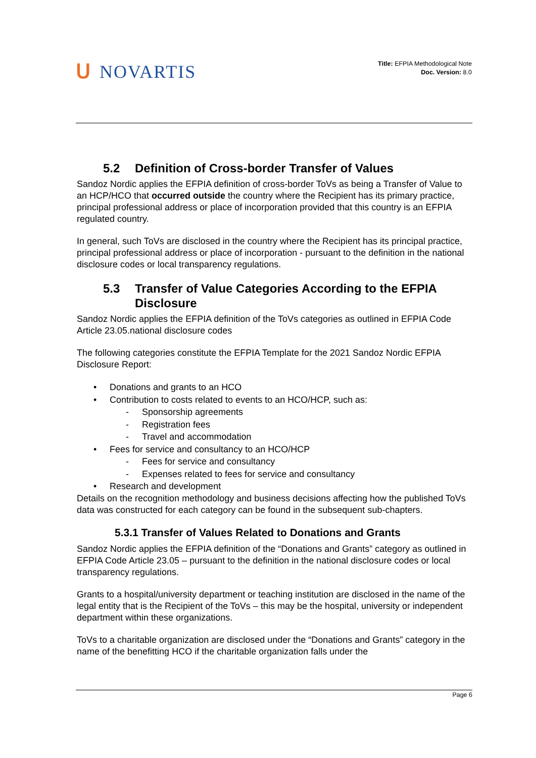ᑌ NOVARTIS
Title: EFPIA Methodological Note
Doc. Version: 8.0
5.2 Definition of Cross-border Transfer of Values
Sandoz Nordic applies the EFPIA definition of cross-border ToVs as being a Transfer of Value to an HCP/HCO that occurred outside the country where the Recipient has its primary practice, principal professional address or place of incorporation provided that this country is an EFPIA regulated country.
In general, such ToVs are disclosed in the country where the Recipient has its principal practice, principal professional address or place of incorporation - pursuant to the definition in the national disclosure codes or local transparency regulations.
5.3 Transfer of Value Categories According to the EFPIA Disclosure
Sandoz Nordic applies the EFPIA definition of the ToVs categories as outlined in EFPIA Code Article 23.05.national disclosure codes
The following categories constitute the EFPIA Template for the 2021 Sandoz Nordic EFPIA Disclosure Report:
• Donations and grants to an HCO
• Contribution to costs related to events to an HCO/HCP, such as:
- Sponsorship agreements
- Registration fees
- Travel and accommodation
• Fees for service and consultancy to an HCO/HCP
- Fees for service and consultancy
- Expenses related to fees for service and consultancy
• Research and development
Details on the recognition methodology and business decisions affecting how the published ToVs data was constructed for each category can be found in the subsequent sub-chapters.
5.3.1 Transfer of Values Related to Donations and Grants
Sandoz Nordic applies the EFPIA definition of the “Donations and Grants” category as outlined in EFPIA Code Article 23.05 – pursuant to the definition in the national disclosure codes or local transparency regulations.
Grants to a hospital/university department or teaching institution are disclosed in the name of the legal entity that is the Recipient of the ToVs – this may be the hospital, university or independent department within these organizations.
ToVs to a charitable organization are disclosed under the “Donations and Grants” category in the name of the benefitting HCO if the charitable organization falls under the
Page 6